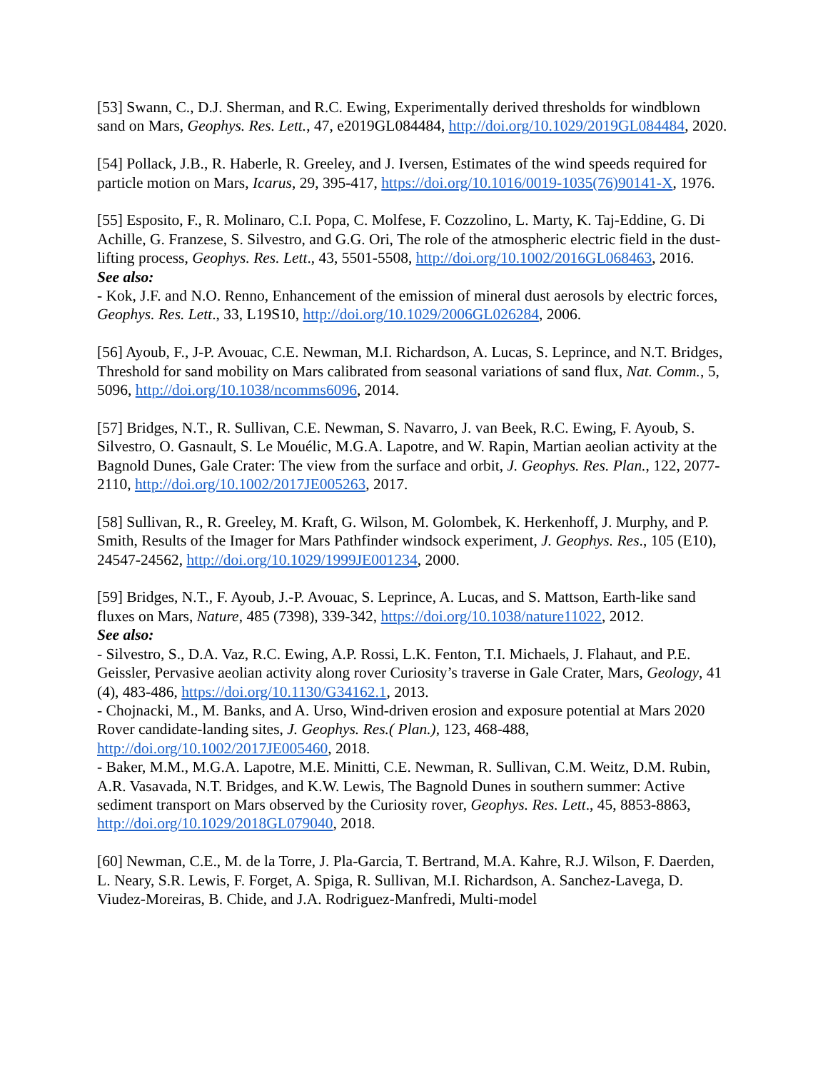[53] Swann, C., D.J. Sherman, and R.C. Ewing, Experimentally derived thresholds for windblown sand on Mars, Geophys. Res. Lett., 47, e2019GL084484, http://doi.org/10.1029/2019GL084484, 2020.
[54] Pollack, J.B., R. Haberle, R. Greeley, and J. Iversen, Estimates of the wind speeds required for particle motion on Mars, Icarus, 29, 395-417, https://doi.org/10.1016/0019-1035(76)90141-X, 1976.
[55] Esposito, F., R. Molinaro, C.I. Popa, C. Molfese, F. Cozzolino, L. Marty, K. Taj-Eddine, G. Di Achille, G. Franzese, S. Silvestro, and G.G. Ori, The role of the atmospheric electric field in the dust-lifting process, Geophys. Res. Lett., 43, 5501-5508, http://doi.org/10.1002/2016GL068463, 2016.
See also:
- Kok, J.F. and N.O. Renno, Enhancement of the emission of mineral dust aerosols by electric forces, Geophys. Res. Lett., 33, L19S10, http://doi.org/10.1029/2006GL026284, 2006.
[56] Ayoub, F., J-P. Avouac, C.E. Newman, M.I. Richardson, A. Lucas, S. Leprince, and N.T. Bridges, Threshold for sand mobility on Mars calibrated from seasonal variations of sand flux, Nat. Comm., 5, 5096, http://doi.org/10.1038/ncomms6096, 2014.
[57] Bridges, N.T., R. Sullivan, C.E. Newman, S. Navarro, J. van Beek, R.C. Ewing, F. Ayoub, S. Silvestro, O. Gasnault, S. Le Mouélic, M.G.A. Lapotre, and W. Rapin, Martian aeolian activity at the Bagnold Dunes, Gale Crater: The view from the surface and orbit, J. Geophys. Res. Plan., 122, 2077-2110, http://doi.org/10.1002/2017JE005263, 2017.
[58] Sullivan, R., R. Greeley, M. Kraft, G. Wilson, M. Golombek, K. Herkenhoff, J. Murphy, and P. Smith, Results of the Imager for Mars Pathfinder windsock experiment, J. Geophys. Res., 105 (E10), 24547-24562, http://doi.org/10.1029/1999JE001234, 2000.
[59] Bridges, N.T., F. Ayoub, J.-P. Avouac, S. Leprince, A. Lucas, and S. Mattson, Earth-like sand fluxes on Mars, Nature, 485 (7398), 339-342, https://doi.org/10.1038/nature11022, 2012.
See also:
- Silvestro, S., D.A. Vaz, R.C. Ewing, A.P. Rossi, L.K. Fenton, T.I. Michaels, J. Flahaut, and P.E. Geissler, Pervasive aeolian activity along rover Curiosity’s traverse in Gale Crater, Mars, Geology, 41 (4), 483-486, https://doi.org/10.1130/G34162.1, 2013.
- Chojnacki, M., M. Banks, and A. Urso, Wind-driven erosion and exposure potential at Mars 2020 Rover candidate-landing sites, J. Geophys. Res.( Plan.), 123, 468-488, http://doi.org/10.1002/2017JE005460, 2018.
- Baker, M.M., M.G.A. Lapotre, M.E. Minitti, C.E. Newman, R. Sullivan, C.M. Weitz, D.M. Rubin, A.R. Vasavada, N.T. Bridges, and K.W. Lewis, The Bagnold Dunes in southern summer: Active sediment transport on Mars observed by the Curiosity rover, Geophys. Res. Lett., 45, 8853-8863, http://doi.org/10.1029/2018GL079040, 2018.
[60] Newman, C.E., M. de la Torre, J. Pla-Garcia, T. Bertrand, M.A. Kahre, R.J. Wilson, F. Daerden, L. Neary, S.R. Lewis, F. Forget, A. Spiga, R. Sullivan, M.I. Richardson, A. Sanchez-Lavega, D. Viudez-Moreiras, B. Chide, and J.A. Rodriguez-Manfredi, Multi-model